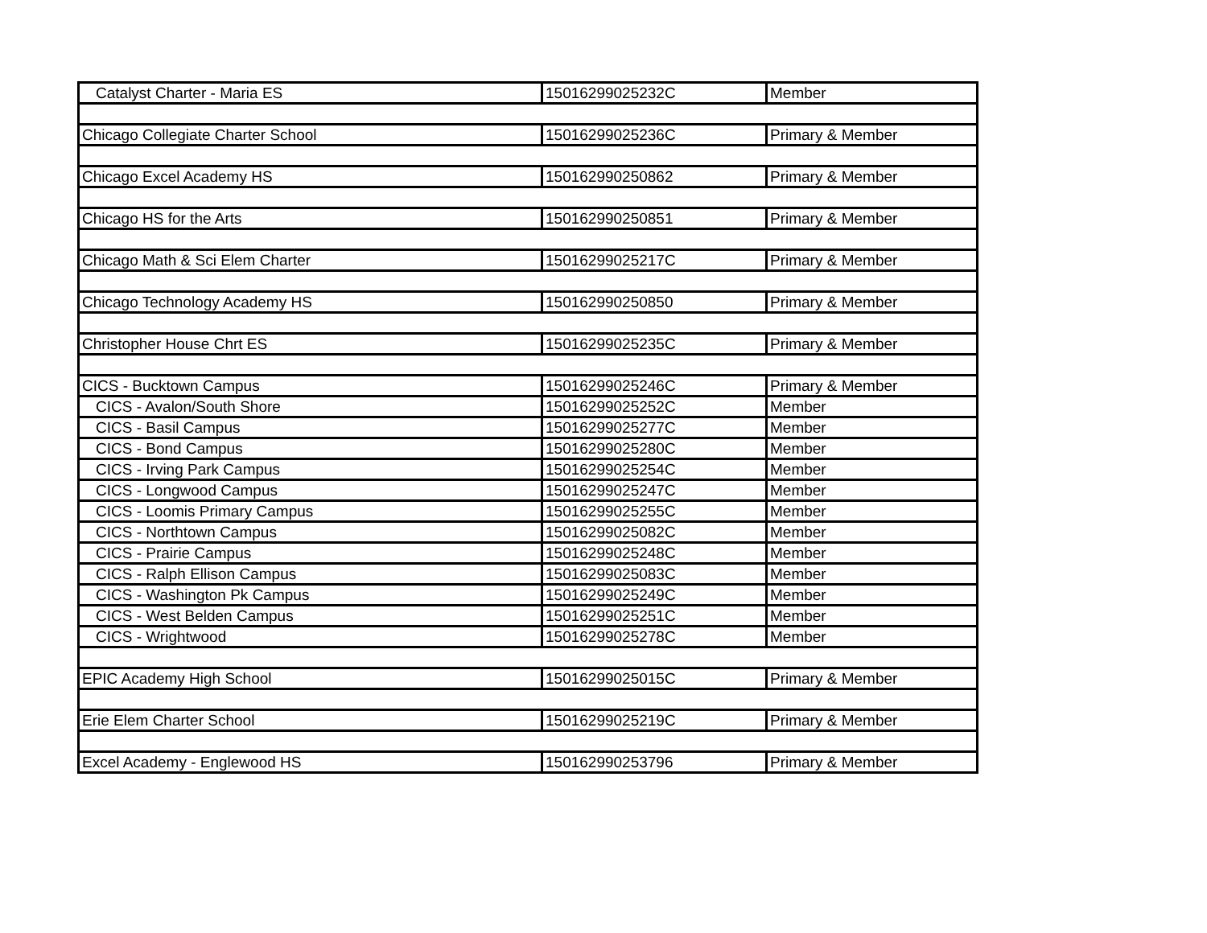| Catalyst Charter - Maria ES | 15016299025232C | Member |
| Chicago Collegiate Charter School | 15016299025236C | Primary & Member |
| Chicago Excel Academy HS | 150162990250862 | Primary & Member |
| Chicago HS for the Arts | 150162990250851 | Primary & Member |
| Chicago Math & Sci Elem Charter | 15016299025217C | Primary & Member |
| Chicago Technology Academy HS | 150162990250850 | Primary & Member |
| Christopher House Chrt ES | 15016299025235C | Primary & Member |
| CICS - Bucktown Campus | 15016299025246C | Primary & Member |
| CICS - Avalon/South Shore | 15016299025252C | Member |
| CICS - Basil Campus | 15016299025277C | Member |
| CICS - Bond Campus | 15016299025280C | Member |
| CICS - Irving Park Campus | 15016299025254C | Member |
| CICS - Longwood Campus | 15016299025247C | Member |
| CICS - Loomis Primary Campus | 15016299025255C | Member |
| CICS - Northtown Campus | 15016299025082C | Member |
| CICS - Prairie Campus | 15016299025248C | Member |
| CICS - Ralph Ellison Campus | 15016299025083C | Member |
| CICS - Washington Pk Campus | 15016299025249C | Member |
| CICS - West Belden Campus | 15016299025251C | Member |
| CICS - Wrightwood | 15016299025278C | Member |
| EPIC Academy High School | 15016299025015C | Primary & Member |
| Erie Elem Charter School | 15016299025219C | Primary & Member |
| Excel Academy - Englewood HS | 150162990253796 | Primary & Member |